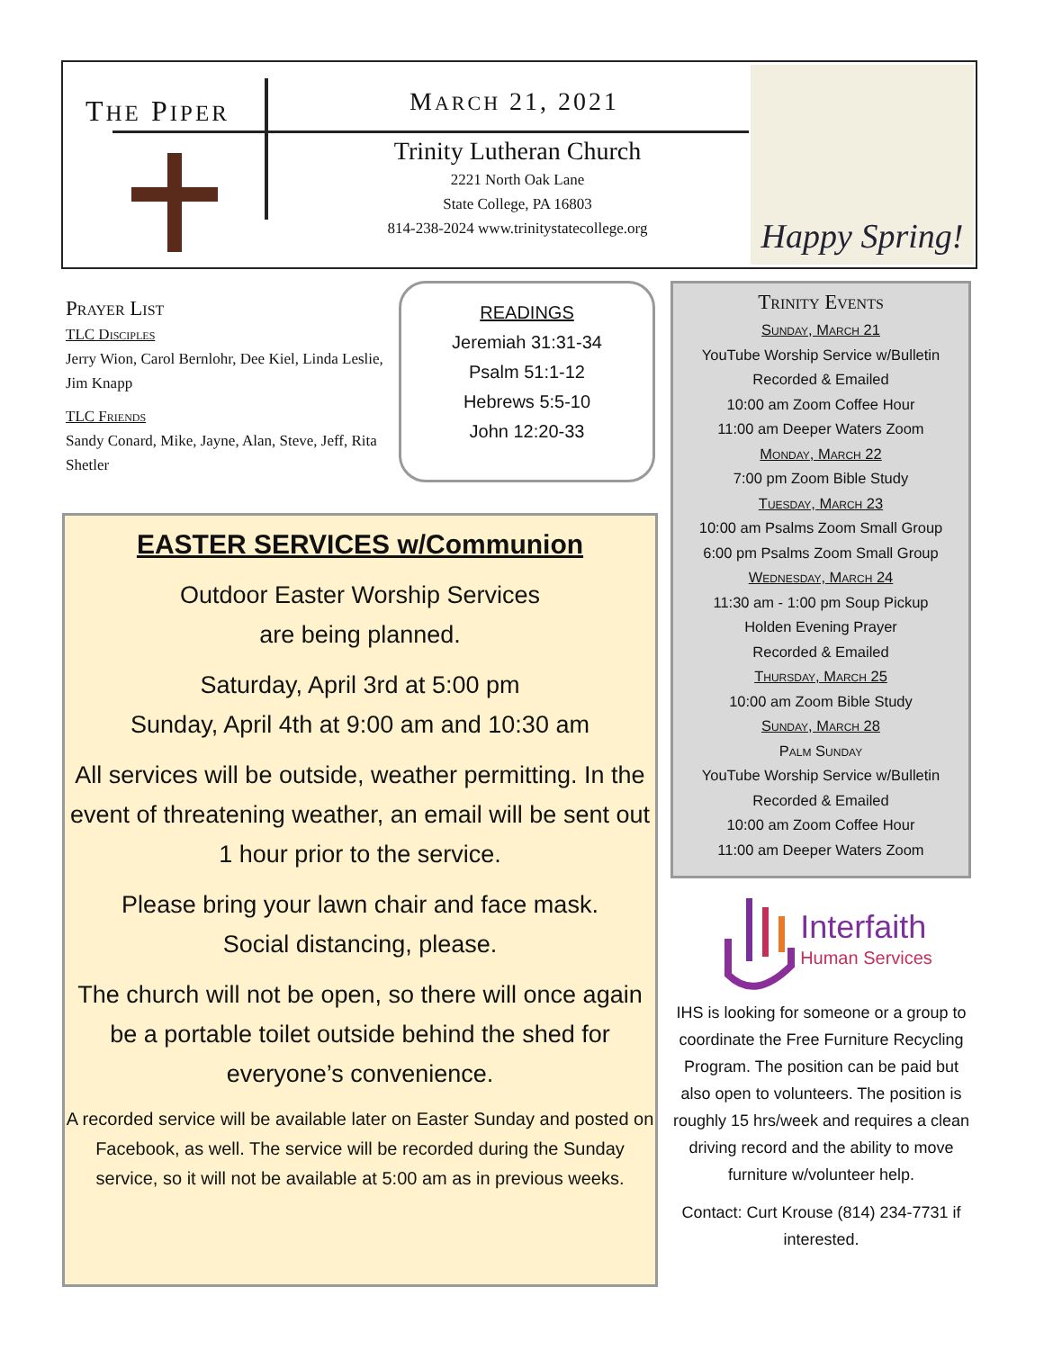THE PIPER MARCH 21, 2021
Trinity Lutheran Church
2221 North Oak Lane
State College, PA 16803
814-238-2024 www.trinitystatecollege.org
Happy Spring!
Prayer List
TLC Disciples
Jerry Wion, Carol Bernlohr, Dee Kiel, Linda Leslie, Jim Knapp
TLC Friends
Sandy Conard, Mike, Jayne, Alan, Steve, Jeff, Rita Shetler
READINGS
Jeremiah 31:31-34
Psalm 51:1-12
Hebrews 5:5-10
John 12:20-33
EASTER SERVICES w/Communion
Outdoor Easter Worship Services
are being planned.
Saturday, April 3rd at 5:00 pm
Sunday, April 4th at 9:00 am and 10:30 am
All services will be outside, weather permitting. In the event of threatening weather, an email will be sent out 1 hour prior to the service.
Please bring your lawn chair and face mask.
Social distancing, please.
The church will not be open, so there will once again be a portable toilet outside behind the shed for everyone’s convenience.
A recorded service will be available later on Easter Sunday and posted on Facebook, as well. The service will be recorded during the Sunday service, so it will not be available at 5:00 am as in previous weeks.
Trinity Events
Sunday, March 21
YouTube Worship Service w/Bulletin
Recorded & Emailed
10:00 am Zoom Coffee Hour
11:00 am Deeper Waters Zoom
Monday, March 22
7:00 pm Zoom Bible Study
Tuesday, March 23
10:00 am Psalms Zoom Small Group
6:00 pm Psalms Zoom Small Group
Wednesday, March 24
11:30 am - 1:00 pm Soup Pickup
Holden Evening Prayer
Recorded & Emailed
Thursday, March 25
10:00 am Zoom Bible Study
Sunday, March 28
Palm Sunday
YouTube Worship Service w/Bulletin
Recorded & Emailed
10:00 am Zoom Coffee Hour
11:00 am Deeper Waters Zoom
Interfaith
Human Services
IHS is looking for someone or a group to coordinate the Free Furniture Recycling Program. The position can be paid but also open to volunteers. The position is roughly 15 hrs/week and requires a clean driving record and the ability to move furniture w/volunteer help.
Contact: Curt Krouse (814) 234-7731 if interested.